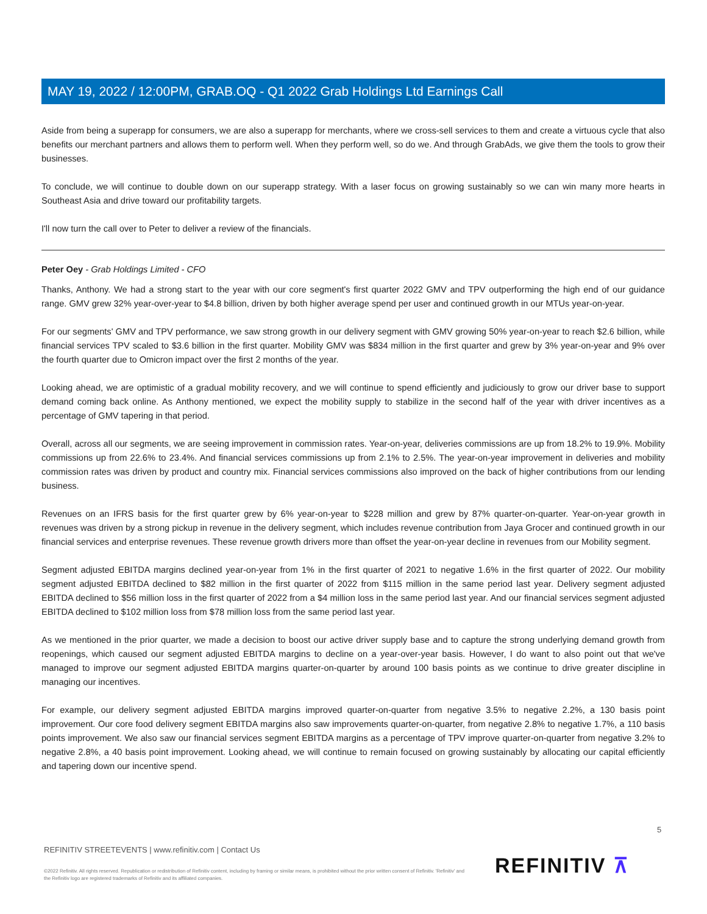MAY 19, 2022 / 12:00PM, GRAB.OQ - Q1 2022 Grab Holdings Ltd Earnings Call
Aside from being a superapp for consumers, we are also a superapp for merchants, where we cross-sell services to them and create a virtuous cycle that also benefits our merchant partners and allows them to perform well. When they perform well, so do we. And through GrabAds, we give them the tools to grow their businesses.
To conclude, we will continue to double down on our superapp strategy. With a laser focus on growing sustainably so we can win many more hearts in Southeast Asia and drive toward our profitability targets.
I'll now turn the call over to Peter to deliver a review of the financials.
Peter Oey - Grab Holdings Limited - CFO
Thanks, Anthony. We had a strong start to the year with our core segment's first quarter 2022 GMV and TPV outperforming the high end of our guidance range. GMV grew 32% year-over-year to $4.8 billion, driven by both higher average spend per user and continued growth in our MTUs year-on-year.
For our segments' GMV and TPV performance, we saw strong growth in our delivery segment with GMV growing 50% year-on-year to reach $2.6 billion, while financial services TPV scaled to $3.6 billion in the first quarter. Mobility GMV was $834 million in the first quarter and grew by 3% year-on-year and 9% over the fourth quarter due to Omicron impact over the first 2 months of the year.
Looking ahead, we are optimistic of a gradual mobility recovery, and we will continue to spend efficiently and judiciously to grow our driver base to support demand coming back online. As Anthony mentioned, we expect the mobility supply to stabilize in the second half of the year with driver incentives as a percentage of GMV tapering in that period.
Overall, across all our segments, we are seeing improvement in commission rates. Year-on-year, deliveries commissions are up from 18.2% to 19.9%. Mobility commissions up from 22.6% to 23.4%. And financial services commissions up from 2.1% to 2.5%. The year-on-year improvement in deliveries and mobility commission rates was driven by product and country mix. Financial services commissions also improved on the back of higher contributions from our lending business.
Revenues on an IFRS basis for the first quarter grew by 6% year-on-year to $228 million and grew by 87% quarter-on-quarter. Year-on-year growth in revenues was driven by a strong pickup in revenue in the delivery segment, which includes revenue contribution from Jaya Grocer and continued growth in our financial services and enterprise revenues. These revenue growth drivers more than offset the year-on-year decline in revenues from our Mobility segment.
Segment adjusted EBITDA margins declined year-on-year from 1% in the first quarter of 2021 to negative 1.6% in the first quarter of 2022. Our mobility segment adjusted EBITDA declined to $82 million in the first quarter of 2022 from $115 million in the same period last year. Delivery segment adjusted EBITDA declined to $56 million loss in the first quarter of 2022 from a $4 million loss in the same period last year. And our financial services segment adjusted EBITDA declined to $102 million loss from $78 million loss from the same period last year.
As we mentioned in the prior quarter, we made a decision to boost our active driver supply base and to capture the strong underlying demand growth from reopenings, which caused our segment adjusted EBITDA margins to decline on a year-over-year basis. However, I do want to also point out that we've managed to improve our segment adjusted EBITDA margins quarter-on-quarter by around 100 basis points as we continue to drive greater discipline in managing our incentives.
For example, our delivery segment adjusted EBITDA margins improved quarter-on-quarter from negative 3.5% to negative 2.2%, a 130 basis point improvement. Our core food delivery segment EBITDA margins also saw improvements quarter-on-quarter, from negative 2.8% to negative 1.7%, a 110 basis points improvement. We also saw our financial services segment EBITDA margins as a percentage of TPV improve quarter-on-quarter from negative 3.2% to negative 2.8%, a 40 basis point improvement. Looking ahead, we will continue to remain focused on growing sustainably by allocating our capital efficiently and tapering down our incentive spend.
5
REFINITIV STREETEVENTS | www.refinitiv.com | Contact Us
©2022 Refinitiv. All rights reserved. Republication or redistribution of Refinitiv content, including by framing or similar means, is prohibited without the prior written consent of Refinitiv. 'Refinitiv' and the Refinitiv logo are registered trademarks of Refinitiv and its affiliated companies.
REFINITIV ⊼